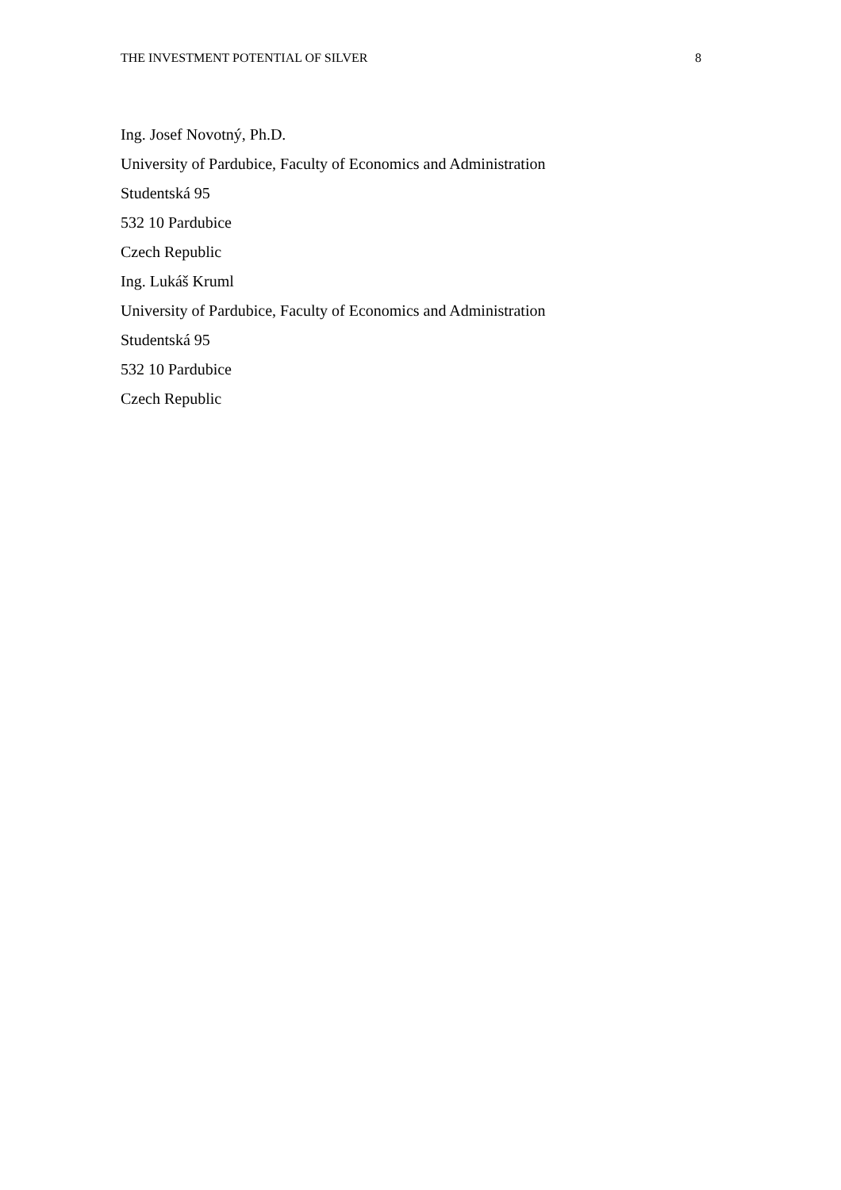THE INVESTMENT POTENTIAL OF SILVER 8
Ing. Josef Novotný, Ph.D.
University of Pardubice, Faculty of Economics and Administration
Studentská 95
532 10 Pardubice
Czech Republic
Ing. Lukáš Kruml
University of Pardubice, Faculty of Economics and Administration
Studentská 95
532 10 Pardubice
Czech Republic